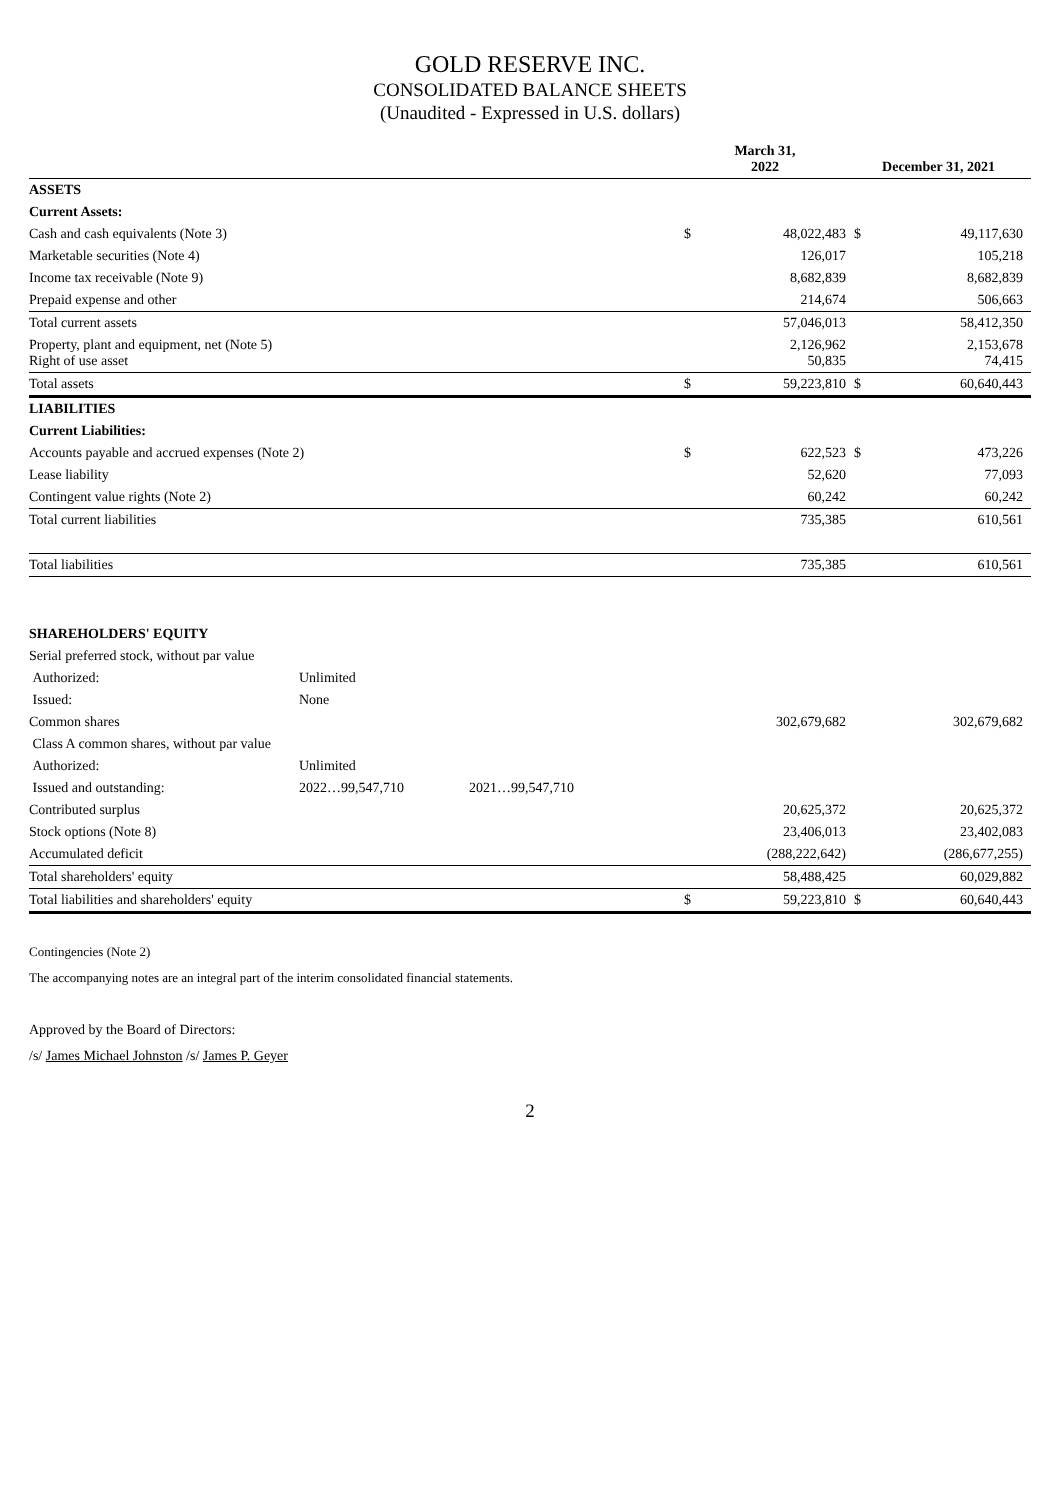GOLD RESERVE INC.
CONSOLIDATED BALANCE SHEETS
(Unaudited - Expressed in U.S. dollars)
| | | | March 31, 2022 | | December 31, 2021 | |
| --- | --- | --- | --- | --- | --- | --- |
| ASSETS | | | | | | |
| Current Assets: | | | | | | |
| Cash and cash equivalents (Note 3) | | | $ | 48,022,483 | $ | 49,117,630 |
| Marketable securities (Note 4) | | | | 126,017 | | 105,218 |
| Income tax receivable (Note 9) | | | | 8,682,839 | | 8,682,839 |
| Prepaid expense and other | | | | 214,674 | | 506,663 |
| Total current assets | | | | 57,046,013 | | 58,412,350 |
| Property, plant and equipment, net (Note 5) Right of use asset | | | | 2,126,962 50,835 | | 2,153,678 74,415 |
| Total assets | | | $ | 59,223,810 | $ | 60,640,443 |
| LIABILITIES | | | | | | |
| Current Liabilities: | | | | | | |
| Accounts payable and accrued expenses (Note 2) | | | $ | 622,523 | $ | 473,226 |
| Lease liability | | | | 52,620 | | 77,093 |
| Contingent value rights (Note 2) | | | | 60,242 | | 60,242 |
| Total current liabilities | | | | 735,385 | | 610,561 |
| Total liabilities | | | | 735,385 | | 610,561 |
| SHAREHOLDERS' EQUITY | | | | | | |
| Serial preferred stock, without par value | | | | | | |
| Authorized: | Unlimited | | | | | |
| Issued: | None | | | | | |
| Common shares | | | | 302,679,682 | | 302,679,682 |
| Class A common shares, without par value | | | | | | |
| Authorized: | Unlimited | | | | | |
| Issued and outstanding: | 2022…99,547,710 | 2021…99,547,710 | | | | |
| Contributed surplus | | | | 20,625,372 | | 20,625,372 |
| Stock options (Note 8) | | | | 23,406,013 | | 23,402,083 |
| Accumulated deficit | | | | (288,222,642) | | (286,677,255) |
| Total shareholders' equity | | | | 58,488,425 | | 60,029,882 |
| Total liabilities and shareholders' equity | | | $ | 59,223,810 | $ | 60,640,443 |
Contingencies (Note 2)
The accompanying notes are an integral part of the interim consolidated financial statements.
Approved by the Board of Directors:
/s/ James Michael Johnston /s/ James P. Geyer
2